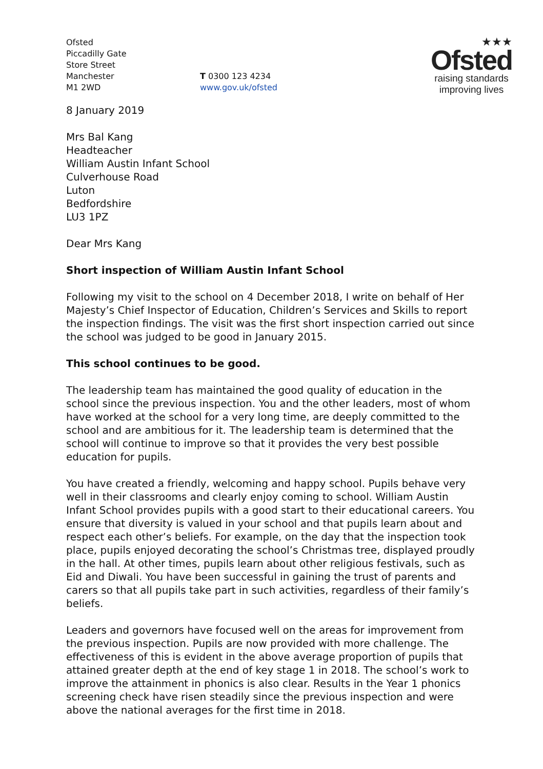Ofsted
Piccadilly Gate
Store Street
Manchester
M1 2WD
T 0300 123 4234
www.gov.uk/ofsted
★★★
Ofsted
raising standards
improving lives
8 January 2019
Mrs Bal Kang
Headteacher
William Austin Infant School
Culverhouse Road
Luton
Bedfordshire
LU3 1PZ
Dear Mrs Kang
Short inspection of William Austin Infant School
Following my visit to the school on 4 December 2018, I write on behalf of Her Majesty’s Chief Inspector of Education, Children’s Services and Skills to report the inspection findings. The visit was the first short inspection carried out since the school was judged to be good in January 2015.
This school continues to be good.
The leadership team has maintained the good quality of education in the school since the previous inspection. You and the other leaders, most of whom have worked at the school for a very long time, are deeply committed to the school and are ambitious for it. The leadership team is determined that the school will continue to improve so that it provides the very best possible education for pupils.
You have created a friendly, welcoming and happy school. Pupils behave very well in their classrooms and clearly enjoy coming to school. William Austin Infant School provides pupils with a good start to their educational careers. You ensure that diversity is valued in your school and that pupils learn about and respect each other’s beliefs. For example, on the day that the inspection took place, pupils enjoyed decorating the school’s Christmas tree, displayed proudly in the hall. At other times, pupils learn about other religious festivals, such as Eid and Diwali. You have been successful in gaining the trust of parents and carers so that all pupils take part in such activities, regardless of their family’s beliefs.
Leaders and governors have focused well on the areas for improvement from the previous inspection. Pupils are now provided with more challenge. The effectiveness of this is evident in the above average proportion of pupils that attained greater depth at the end of key stage 1 in 2018. The school’s work to improve the attainment in phonics is also clear. Results in the Year 1 phonics screening check have risen steadily since the previous inspection and were above the national averages for the first time in 2018.